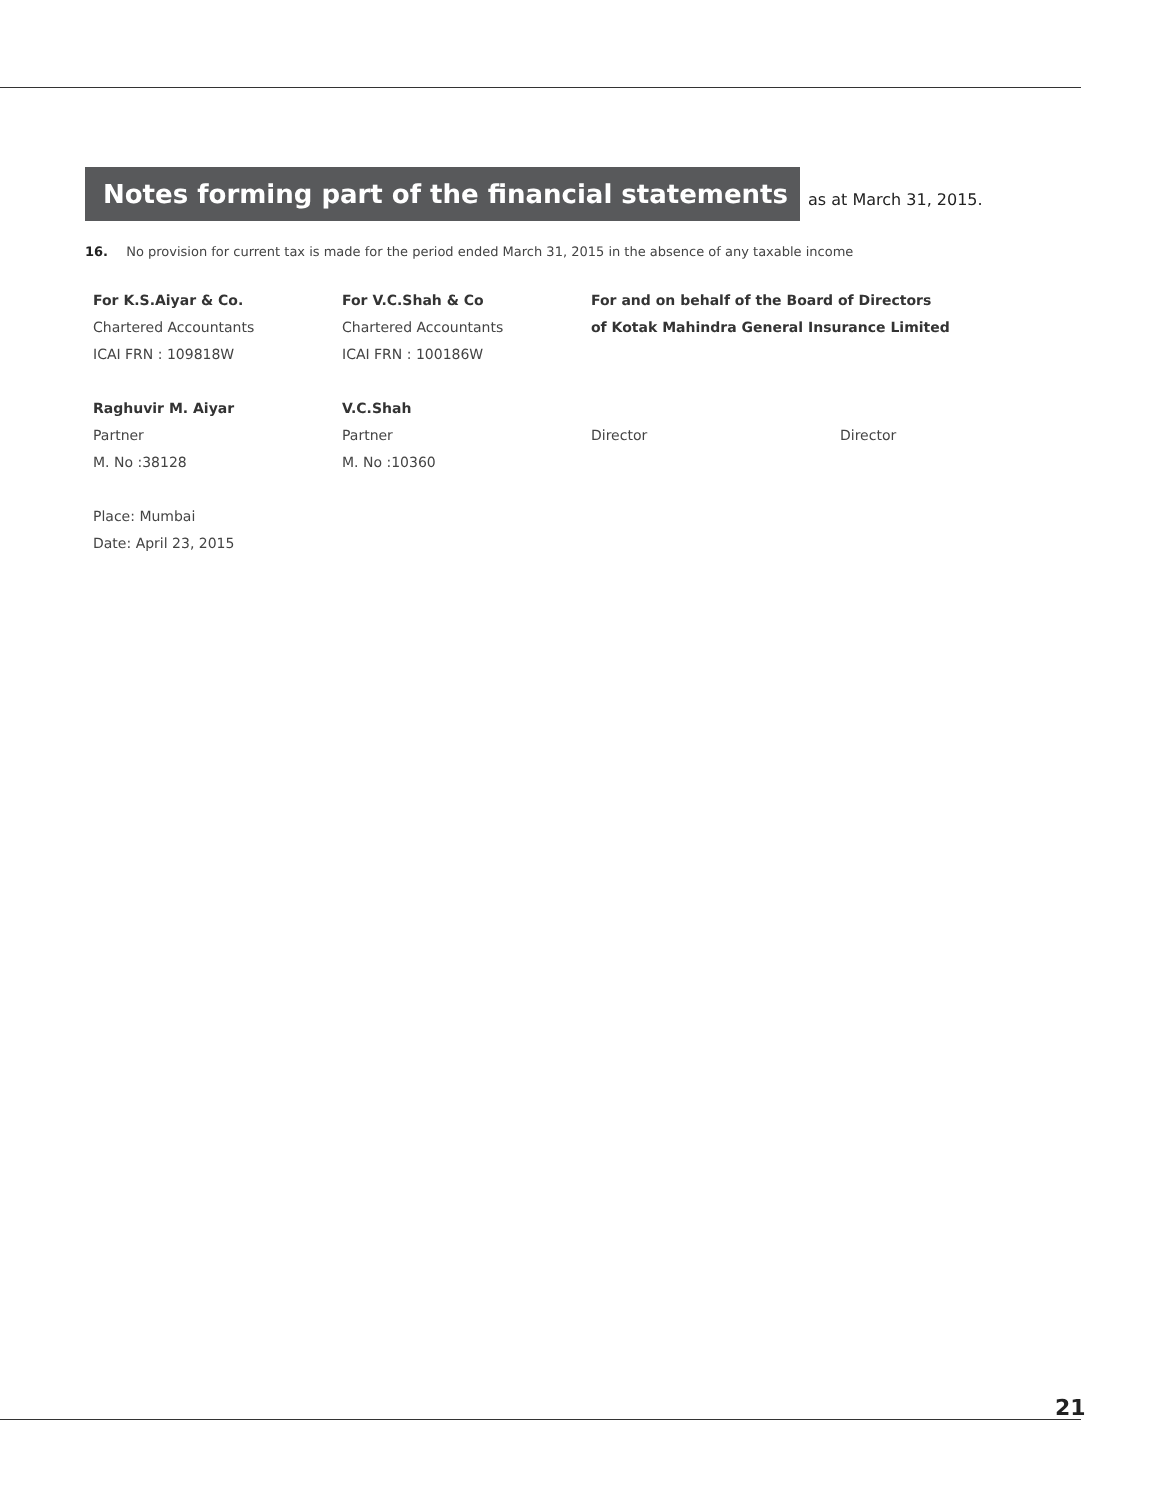Notes forming part of the financial statements
as at March 31, 2015.
16. No provision for current tax is made for the period ended March 31, 2015 in the absence of any taxable income
For K.S.Aiyar & Co.
Chartered Accountants
ICAI FRN : 109818W
Raghuvir M. Aiyar
Partner
M. No :38128
Place: Mumbai
Date: April 23, 2015
For V.C.Shah & Co
Chartered Accountants
ICAI FRN : 100186W
V.C.Shah
Partner
M. No :10360
For and on behalf of the Board of Directors
of Kotak Mahindra General Insurance Limited
Director Director
21